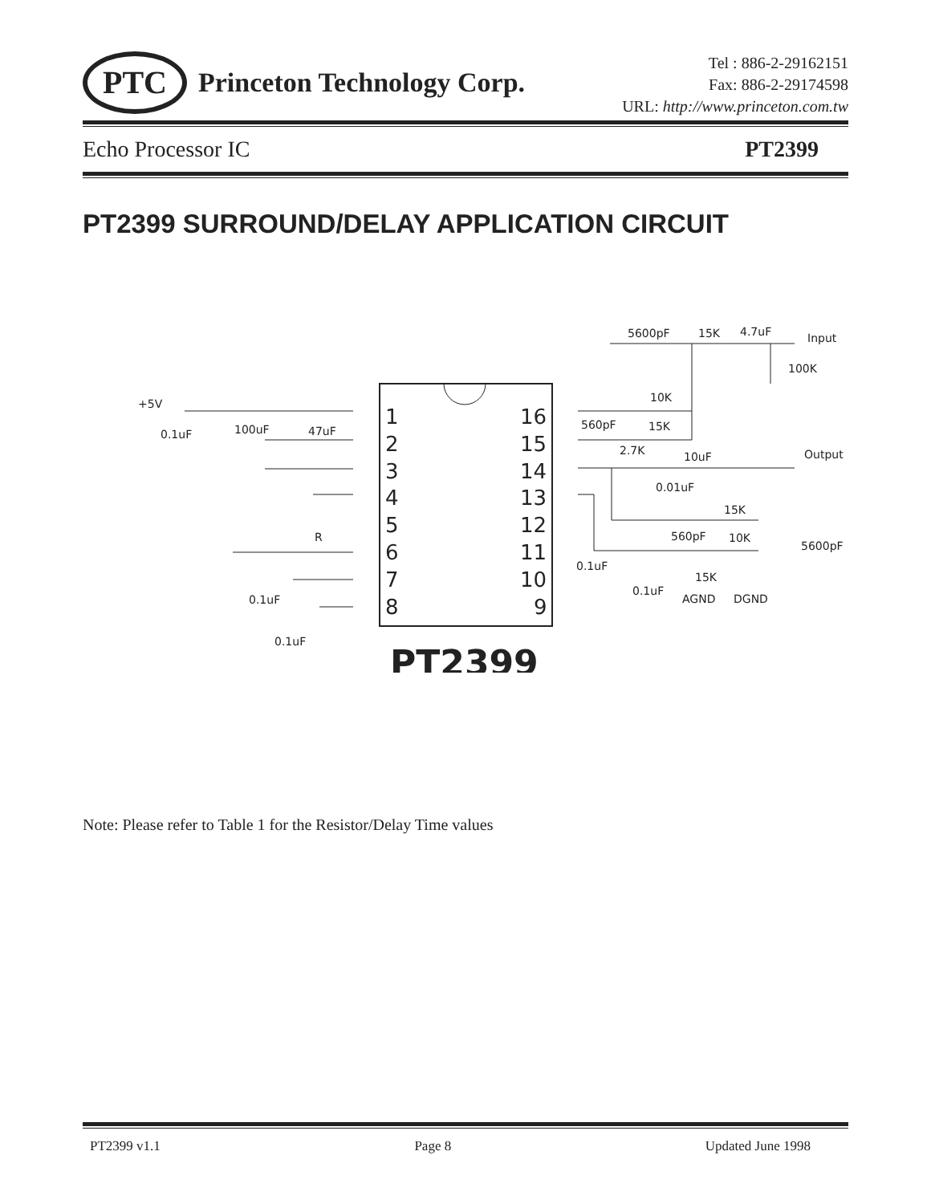PTC
Princeton Technology Corp.
Tel : 886-2-29162151
Fax: 886-2-29174598
URL: http://www.princeton.com.tw
Echo Processor IC PT2399
PT2399 SURROUND/DELAY APPLICATION CIRCUIT
1
2
3
4
5
6
7
8
16
15
14
13
12
11
10
9
PT2399
+5V
0.1uF
100uF
47uF
R
0.1uF
0.1uF
5600pF
15K
4.7uF
Input
100K
10K
560pF
15K
2.7K
10uF
Output
0.01uF
15K
560pF
10K
5600pF
0.1uF
15K
0.1uF
AGND
DGND
Note: Please refer to Table 1 for the Resistor/Delay Time values
PT2399 v1.1 Page 8 Updated June 1998